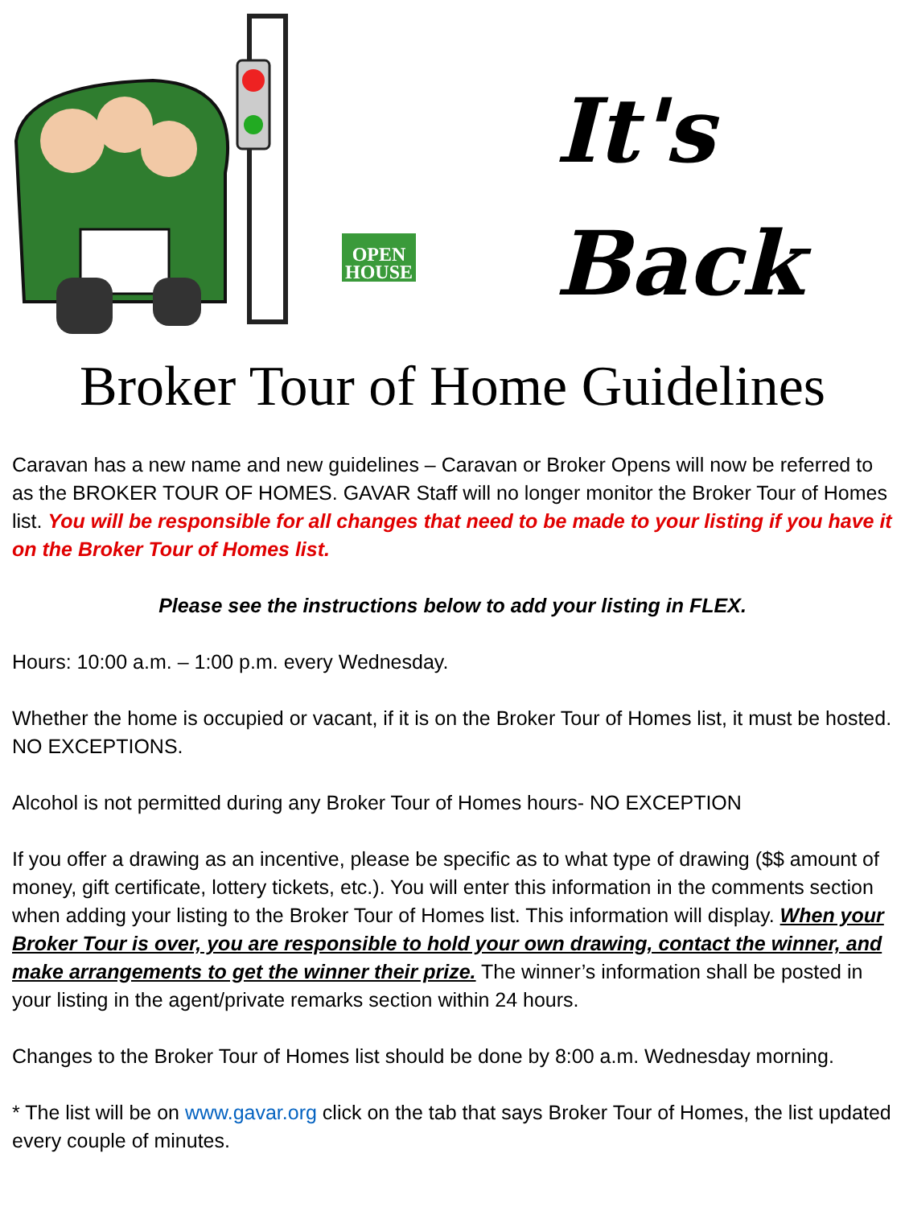OPEN HOUSE
It's
Back
Broker Tour of Home Guidelines
Caravan has a new name and new guidelines – Caravan or Broker Opens will now be referred to as the BROKER TOUR OF HOMES. GAVAR Staff will no longer monitor the Broker Tour of Homes list. You will be responsible for all changes that need to be made to your listing if you have it on the Broker Tour of Homes list.
Please see the instructions below to add your listing in FLEX.
Hours: 10:00 a.m. – 1:00 p.m. every Wednesday.
Whether the home is occupied or vacant, if it is on the Broker Tour of Homes list, it must be hosted. NO EXCEPTIONS.
Alcohol is not permitted during any Broker Tour of Homes hours- NO EXCEPTION
If you offer a drawing as an incentive, please be specific as to what type of drawing ($$ amount of money, gift certificate, lottery tickets, etc.). You will enter this information in the comments section when adding your listing to the Broker Tour of Homes list. This information will display. When your Broker Tour is over, you are responsible to hold your own drawing, contact the winner, and make arrangements to get the winner their prize. The winner’s information shall be posted in your listing in the agent/private remarks section within 24 hours.
Changes to the Broker Tour of Homes list should be done by 8:00 a.m. Wednesday morning.
* The list will be on www.gavar.org click on the tab that says Broker Tour of Homes, the list updated every couple of minutes.